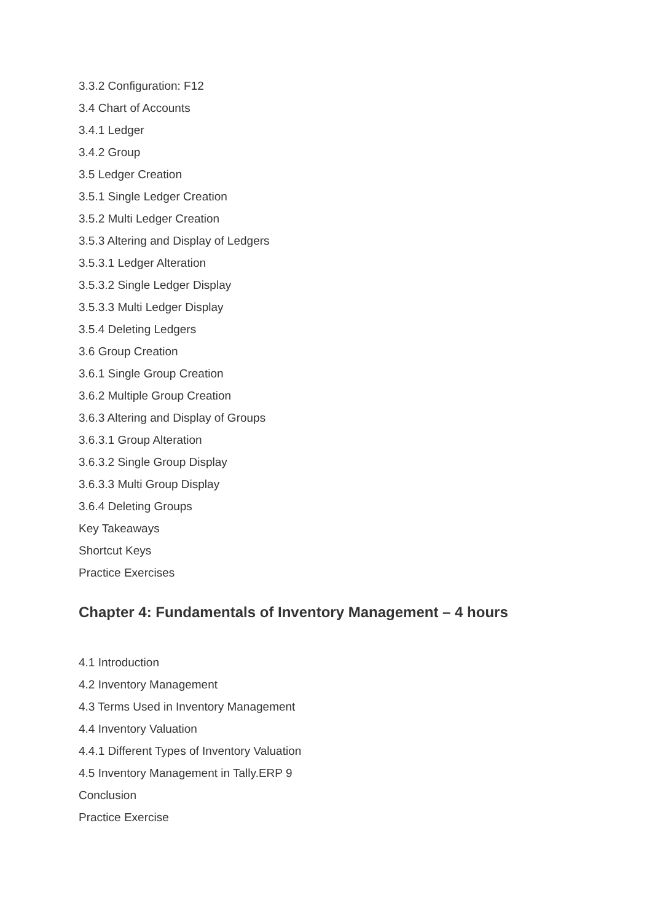3.3.2 Configuration: F12
3.4 Chart of Accounts
3.4.1 Ledger
3.4.2 Group
3.5 Ledger Creation
3.5.1 Single Ledger Creation
3.5.2 Multi Ledger Creation
3.5.3 Altering and Display of Ledgers
3.5.3.1 Ledger Alteration
3.5.3.2 Single Ledger Display
3.5.3.3 Multi Ledger Display
3.5.4 Deleting Ledgers
3.6 Group Creation
3.6.1 Single Group Creation
3.6.2 Multiple Group Creation
3.6.3 Altering and Display of Groups
3.6.3.1 Group Alteration
3.6.3.2 Single Group Display
3.6.3.3 Multi Group Display
3.6.4 Deleting Groups
Key Takeaways
Shortcut Keys
Practice Exercises
Chapter 4: Fundamentals of Inventory Management – 4 hours
4.1 Introduction
4.2 Inventory Management
4.3 Terms Used in Inventory Management
4.4 Inventory Valuation
4.4.1 Different Types of Inventory Valuation
4.5 Inventory Management in Tally.ERP 9
Conclusion
Practice Exercise